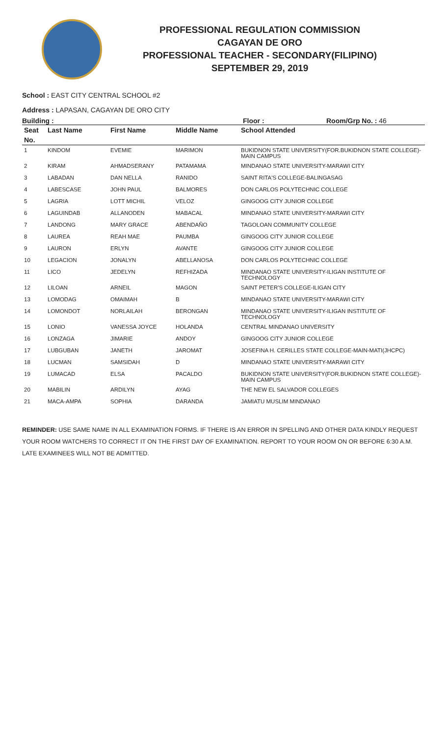PROFESSIONAL REGULATION COMMISSION
CAGAYAN DE ORO
PROFESSIONAL TEACHER - SECONDARY(FILIPINO)
SEPTEMBER 29, 2019
School : EAST CITY CENTRAL SCHOOL #2
Address : LAPASAN, CAGAYAN DE ORO CITY
Building : Floor : Room/Grp No. : 46
| Seat | Last Name | First Name | Middle Name | School Attended |
| --- | --- | --- | --- | --- |
| No. | | | | |
| 1 | KINDOM | EVEMIE | MARIMON | BUKIDNON STATE UNIVERSITY(FOR.BUKIDNON STATE COLLEGE)-MAIN CAMPUS |
| 2 | KIRAM | AHMADSERANY | PATAMAMA | MINDANAO STATE UNIVERSITY-MARAWI CITY |
| 3 | LABADAN | DAN NELLA | RANIDO | SAINT RITA'S COLLEGE-BALINGASAG |
| 4 | LABESCASE | JOHN PAUL | BALMORES | DON CARLOS POLYTECHNIC COLLEGE |
| 5 | LAGRIA | LOTT MICHIL | VELOZ | GINGOOG CITY JUNIOR COLLEGE |
| 6 | LAGUINDAB | ALLANODEN | MABACAL | MINDANAO STATE UNIVERSITY-MARAWI CITY |
| 7 | LANDONG | MARY GRACE | ABENDAÑO | TAGOLOAN COMMUNITY COLLEGE |
| 8 | LAUREA | REAH MAE | PAUMBA | GINGOOG CITY JUNIOR COLLEGE |
| 9 | LAURON | ERLYN | AVANTE | GINGOOG CITY JUNIOR COLLEGE |
| 10 | LEGACION | JONALYN | ABELLANOSA | DON CARLOS POLYTECHNIC COLLEGE |
| 11 | LICO | JEDELYN | REFHIZADA | MINDANAO STATE UNIVERSITY-ILIGAN INSTITUTE OF TECHNOLOGY |
| 12 | LILOAN | ARNEIL | MAGON | SAINT PETER'S COLLEGE-ILIGAN CITY |
| 13 | LOMODAG | OMAIMAH | B | MINDANAO STATE UNIVERSITY-MARAWI CITY |
| 14 | LOMONDOT | NORLAILAH | BERONGAN | MINDANAO STATE UNIVERSITY-ILIGAN INSTITUTE OF TECHNOLOGY |
| 15 | LONIO | VANESSA JOYCE | HOLANDA | CENTRAL MINDANAO UNIVERSITY |
| 16 | LONZAGA | JIMARIE | ANDOY | GINGOOG CITY JUNIOR COLLEGE |
| 17 | LUBGUBAN | JANETH | JAROMAT | JOSEFINA H. CERILLES STATE COLLEGE-MAIN-MATI(JHCPC) |
| 18 | LUCMAN | SAMSIDAH | D | MINDANAO STATE UNIVERSITY-MARAWI CITY |
| 19 | LUMACAD | ELSA | PACALDO | BUKIDNON STATE UNIVERSITY(FOR.BUKIDNON STATE COLLEGE)-MAIN CAMPUS |
| 20 | MABILIN | ARDILYN | AYAG | THE NEW EL SALVADOR COLLEGES |
| 21 | MACA-AMPA | SOPHIA | DARANDA | JAMIATU MUSLIM MINDANAO |
REMINDER: USE SAME NAME IN ALL EXAMINATION FORMS. IF THERE IS AN ERROR IN SPELLING AND OTHER DATA KINDLY REQUEST YOUR ROOM WATCHERS TO CORRECT IT ON THE FIRST DAY OF EXAMINATION. REPORT TO YOUR ROOM ON OR BEFORE 6:30 A.M. LATE EXAMINEES WILL NOT BE ADMITTED.